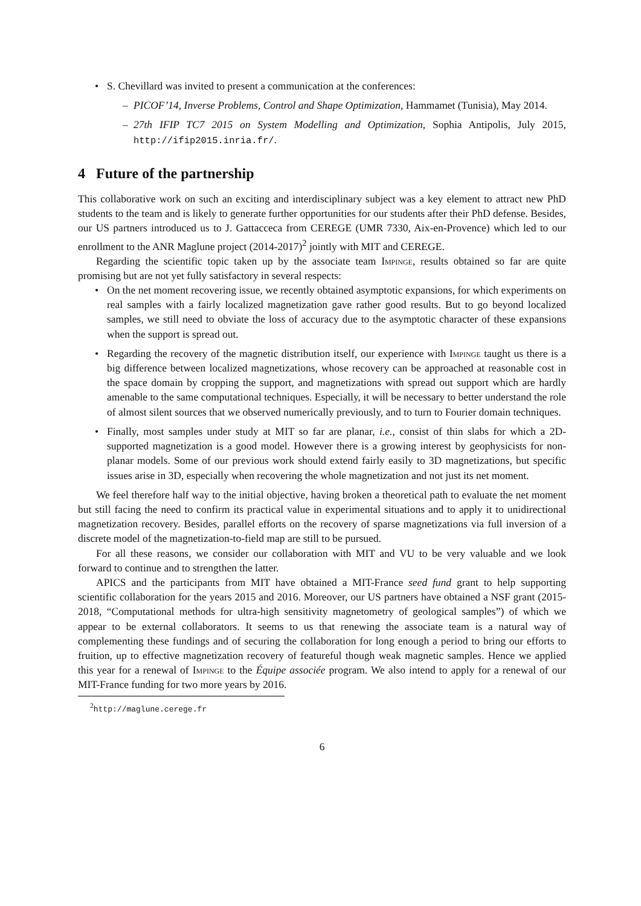• S. Chevillard was invited to present a communication at the conferences:
– PICOF’14, Inverse Problems, Control and Shape Optimization, Hammamet (Tunisia), May 2014.
– 27th IFIP TC7 2015 on System Modelling and Optimization, Sophia Antipolis, July 2015, http://ifip2015.inria.fr/.
4 Future of the partnership
This collaborative work on such an exciting and interdisciplinary subject was a key element to attract new PhD students to the team and is likely to generate further opportunities for our students after their PhD defense. Besides, our US partners introduced us to J. Gattacceca from CEREGE (UMR 7330, Aix-en-Provence) which led to our enrollment to the ANR Maglune project (2014-2017)<sup>2</sup> jointly with MIT and CEREGE.
Regarding the scientific topic taken up by the associate team Impinge, results obtained so far are quite promising but are not yet fully satisfactory in several respects:
• On the net moment recovering issue, we recently obtained asymptotic expansions, for which experiments on real samples with a fairly localized magnetization gave rather good results. But to go beyond localized samples, we still need to obviate the loss of accuracy due to the asymptotic character of these expansions when the support is spread out.
• Regarding the recovery of the magnetic distribution itself, our experience with Impinge taught us there is a big difference between localized magnetizations, whose recovery can be approached at reasonable cost in the space domain by cropping the support, and magnetizations with spread out support which are hardly amenable to the same computational techniques. Especially, it will be necessary to better understand the role of almost silent sources that we observed numerically previously, and to turn to Fourier domain techniques.
• Finally, most samples under study at MIT so far are planar, i.e., consist of thin slabs for which a 2D-supported magnetization is a good model. However there is a growing interest by geophysicists for non-planar models. Some of our previous work should extend fairly easily to 3D magnetizations, but specific issues arise in 3D, especially when recovering the whole magnetization and not just its net moment.
We feel therefore half way to the initial objective, having broken a theoretical path to evaluate the net moment but still facing the need to confirm its practical value in experimental situations and to apply it to unidirectional magnetization recovery. Besides, parallel efforts on the recovery of sparse magnetizations via full inversion of a discrete model of the magnetization-to-field map are still to be pursued.
For all these reasons, we consider our collaboration with MIT and VU to be very valuable and we look forward to continue and to strengthen the latter.
APICS and the participants from MIT have obtained a MIT-France seed fund grant to help supporting scientific collaboration for the years 2015 and 2016. Moreover, our US partners have obtained a NSF grant (2015-2018, “Computational methods for ultra-high sensitivity magnetometry of geological samples”) of which we appear to be external collaborators. It seems to us that renewing the associate team is a natural way of complementing these fundings and of securing the collaboration for long enough a period to bring our efforts to fruition, up to effective magnetization recovery of featureful though weak magnetic samples. Hence we applied this year for a renewal of Impinge to the Équipe associée program. We also intend to apply for a renewal of our MIT-France funding for two more years by 2016.
<sup>2</sup> http://maglune.cerege.fr
6